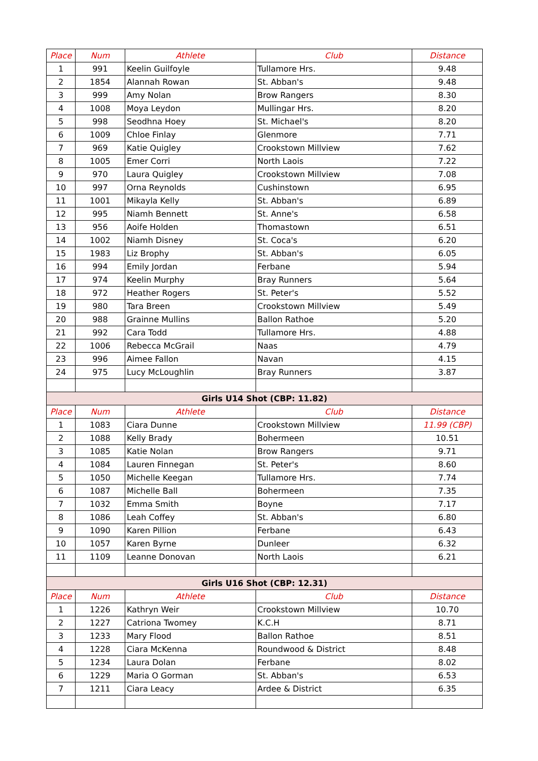| Place | Num | Athlete | Club | Distance |
| --- | --- | --- | --- | --- |
| 1 | 991 | Keelin Guilfoyle | Tullamore Hrs. | 9.48 |
| 2 | 1854 | Alannah Rowan | St. Abban's | 9.48 |
| 3 | 999 | Amy Nolan | Brow Rangers | 8.30 |
| 4 | 1008 | Moya Leydon | Mullingar Hrs. | 8.20 |
| 5 | 998 | Seodhna Hoey | St. Michael's | 8.20 |
| 6 | 1009 | Chloe Finlay | Glenmore | 7.71 |
| 7 | 969 | Katie Quigley | Crookstown Millview | 7.62 |
| 8 | 1005 | Emer Corri | North Laois | 7.22 |
| 9 | 970 | Laura Quigley | Crookstown Millview | 7.08 |
| 10 | 997 | Orna Reynolds | Cushinstown | 6.95 |
| 11 | 1001 | Mikayla Kelly | St. Abban's | 6.89 |
| 12 | 995 | Niamh Bennett | St. Anne's | 6.58 |
| 13 | 956 | Aoife Holden | Thomastown | 6.51 |
| 14 | 1002 | Niamh Disney | St. Coca's | 6.20 |
| 15 | 1983 | Liz Brophy | St. Abban's | 6.05 |
| 16 | 994 | Emily Jordan | Ferbane | 5.94 |
| 17 | 974 | Keelin Murphy | Bray Runners | 5.64 |
| 18 | 972 | Heather Rogers | St. Peter's | 5.52 |
| 19 | 980 | Tara Breen | Crookstown Millview | 5.49 |
| 20 | 988 | Grainne Mullins | Ballon Rathoe | 5.20 |
| 21 | 992 | Cara Todd | Tullamore Hrs. | 4.88 |
| 22 | 1006 | Rebecca McGrail | Naas | 4.79 |
| 23 | 996 | Aimee Fallon | Navan | 4.15 |
| 24 | 975 | Lucy McLoughlin | Bray Runners | 3.87 |
| Girls U14 Shot (CBP: 11.82) | | | | |
| Place | Num | Athlete | Club | Distance |
| 1 | 1083 | Ciara Dunne | Crookstown Millview | 11.99 (CBP) |
| 2 | 1088 | Kelly Brady | Bohermeen | 10.51 |
| 3 | 1085 | Katie Nolan | Brow Rangers | 9.71 |
| 4 | 1084 | Lauren Finnegan | St. Peter's | 8.60 |
| 5 | 1050 | Michelle Keegan | Tullamore Hrs. | 7.74 |
| 6 | 1087 | Michelle Ball | Bohermeen | 7.35 |
| 7 | 1032 | Emma Smith | Boyne | 7.17 |
| 8 | 1086 | Leah Coffey | St. Abban's | 6.80 |
| 9 | 1090 | Karen Pillion | Ferbane | 6.43 |
| 10 | 1057 | Karen Byrne | Dunleer | 6.32 |
| 11 | 1109 | Leanne Donovan | North Laois | 6.21 |
| Girls U16 Shot (CBP: 12.31) | | | | |
| Place | Num | Athlete | Club | Distance |
| 1 | 1226 | Kathryn Weir | Crookstown Millview | 10.70 |
| 2 | 1227 | Catriona Twomey | K.C.H | 8.71 |
| 3 | 1233 | Mary Flood | Ballon Rathoe | 8.51 |
| 4 | 1228 | Ciara McKenna | Roundwood & District | 8.48 |
| 5 | 1234 | Laura Dolan | Ferbane | 8.02 |
| 6 | 1229 | Maria O Gorman | St. Abban's | 6.53 |
| 7 | 1211 | Ciara Leacy | Ardee & District | 6.35 |